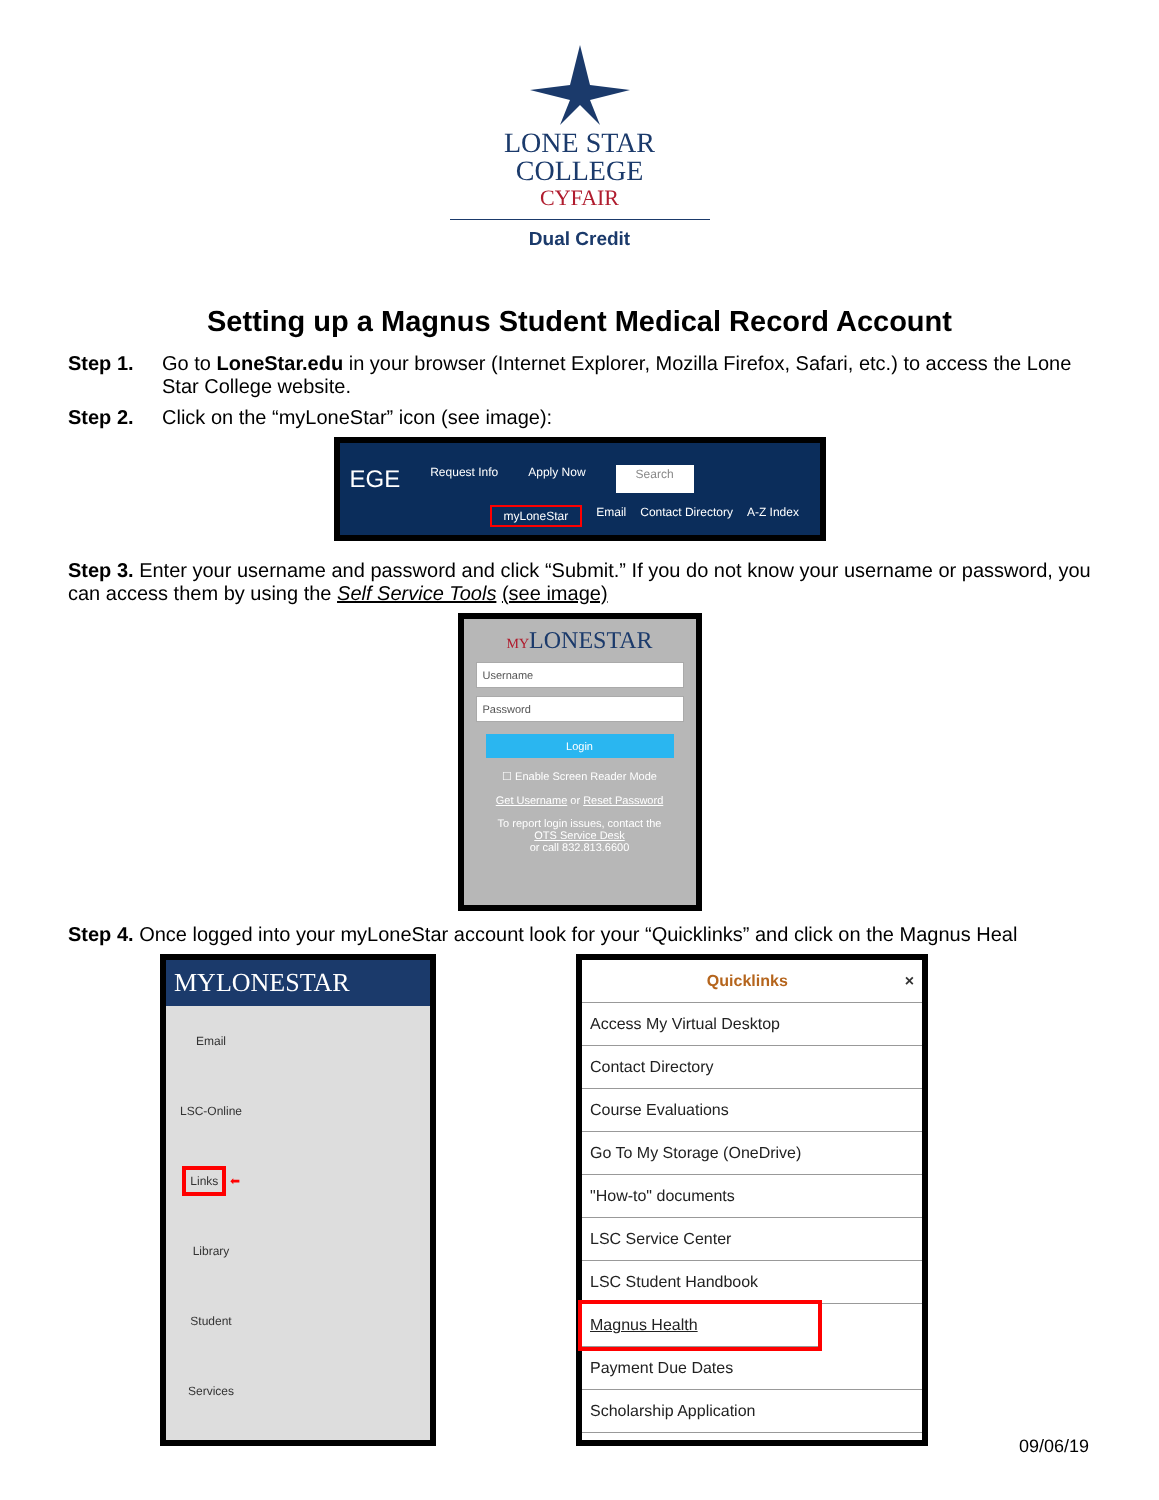LONE STAR
COLLEGE
CYFAIR
Dual Credit
Setting up a Magnus Student Medical Record Account
Step 1. Go to LoneStar.edu in your browser (Internet Explorer, Mozilla Firefox, Safari, etc.) to access the Lone Star College website.
Step 2. Click on the “myLoneStar” icon (see image):
EGE Request Info Apply Now Search
myLoneStar Email Contact Directory A-Z Index
Step 3. Enter your username and password and click “Submit.” If you do not know your username or password, you can access them by using the Self Service Tools (see image)
MYLONESTAR
Username
Password
Login
☐ Enable Screen Reader Mode
Get Username or Reset Password
To report login issues, contact the
OTS Service Desk
or call 832.813.6600
Step 4. Once logged into your myLoneStar account look for your “Quicklinks” and click on the Magnus Heal
MYLONESTAR
Email
LSC-Online
Links ⬅
Library
Student Services
Quicklinks ×
Access My Virtual Desktop
Contact Directory
Course Evaluations
Go To My Storage (OneDrive)
"How-to" documents
LSC Service Center
LSC Student Handbook
Magnus Health
Payment Due Dates
Scholarship Application
09/06/19